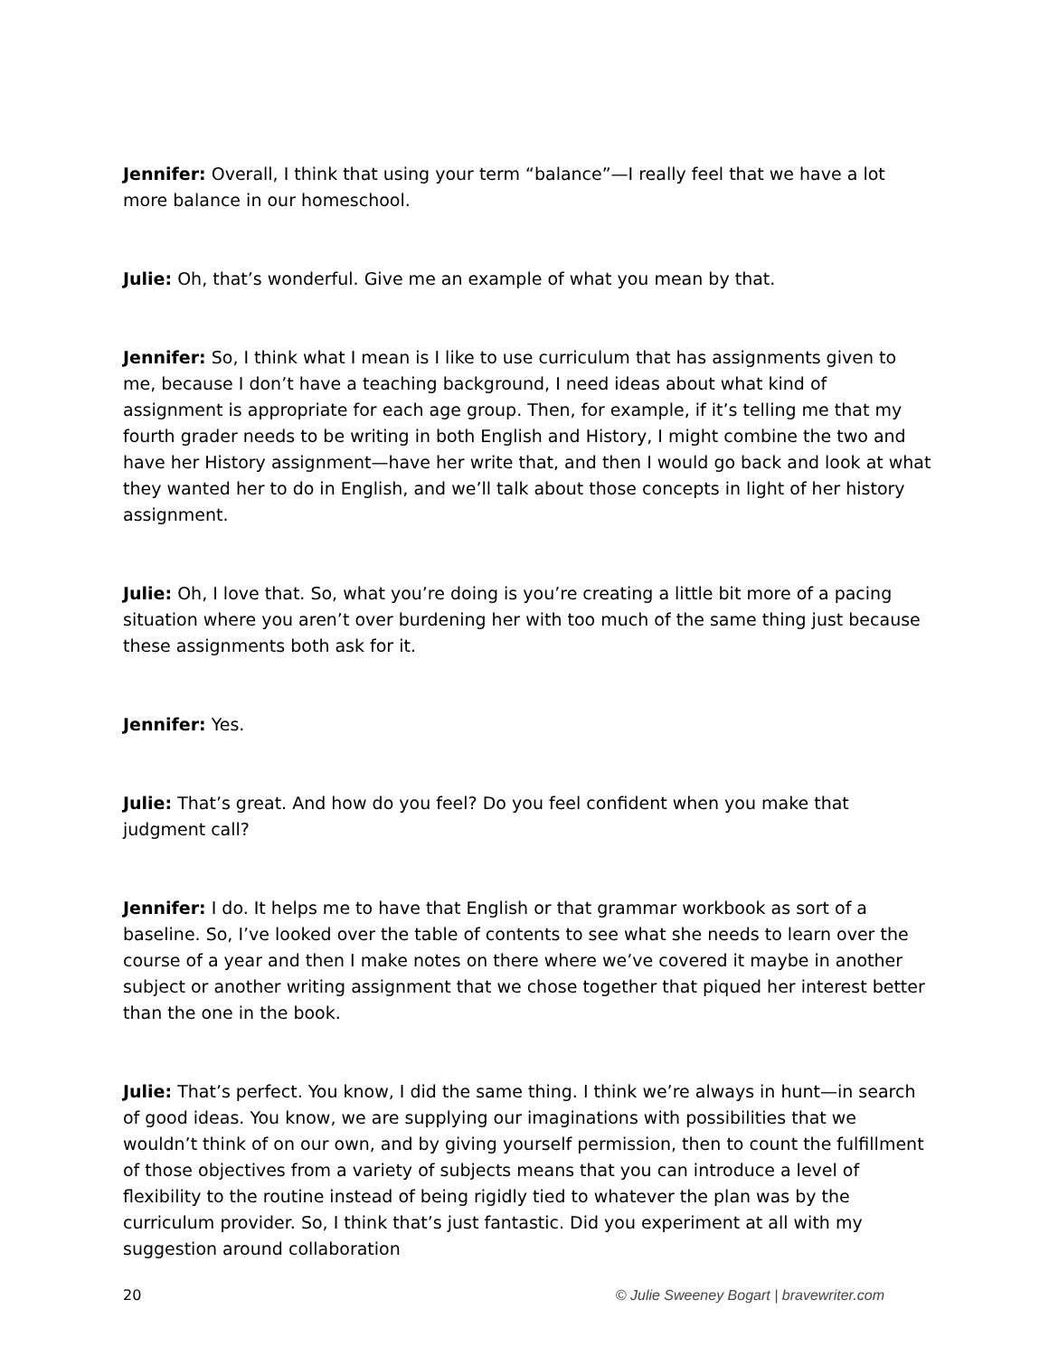Jennifer: Overall, I think that using your term “balance”—I really feel that we have a lot more balance in our homeschool.
Julie: Oh, that’s wonderful. Give me an example of what you mean by that.
Jennifer: So, I think what I mean is I like to use curriculum that has assignments given to me, because I don’t have a teaching background, I need ideas about what kind of assignment is appropriate for each age group. Then, for example, if it’s telling me that my fourth grader needs to be writing in both English and History, I might combine the two and have her History assignment—have her write that, and then I would go back and look at what they wanted her to do in English, and we’ll talk about those concepts in light of her history assignment.
Julie: Oh, I love that. So, what you’re doing is you’re creating a little bit more of a pacing situation where you aren’t over burdening her with too much of the same thing just because these assignments both ask for it.
Jennifer: Yes.
Julie: That’s great. And how do you feel? Do you feel confident when you make that judgment call?
Jennifer: I do. It helps me to have that English or that grammar workbook as sort of a baseline. So, I’ve looked over the table of contents to see what she needs to learn over the course of a year and then I make notes on there where we’ve covered it maybe in another subject or another writing assignment that we chose together that piqued her interest better than the one in the book.
Julie: That’s perfect. You know, I did the same thing. I think we’re always in hunt—in search of good ideas. You know, we are supplying our imaginations with possibilities that we wouldn’t think of on our own, and by giving yourself permission, then to count the fulfillment of those objectives from a variety of subjects means that you can introduce a level of flexibility to the routine instead of being rigidly tied to whatever the plan was by the curriculum provider. So, I think that’s just fantastic. Did you experiment at all with my suggestion around collaboration
20 © Julie Sweeney Bogart | bravewriter.com